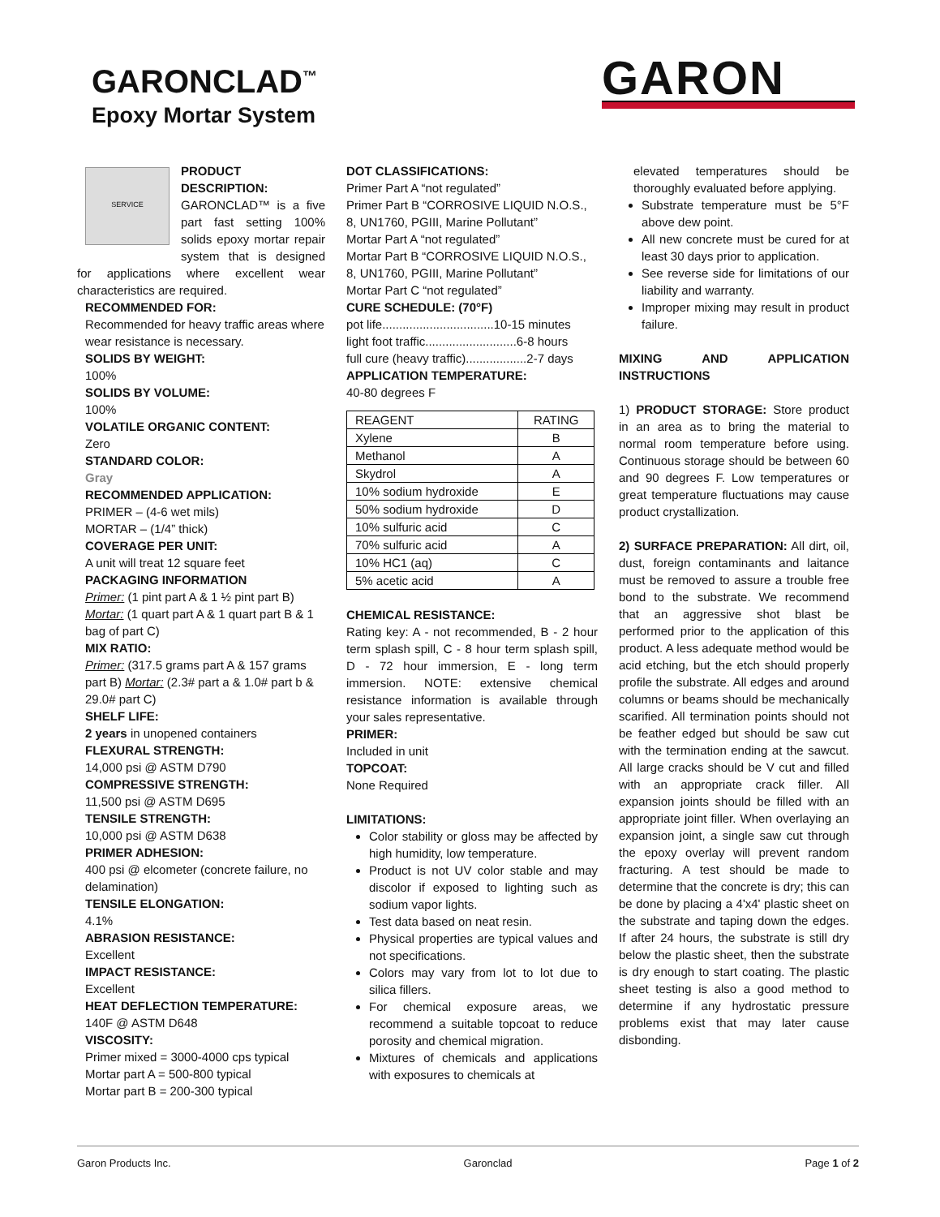GARONCLAD<sup>™</sup>
Epoxy Mortar System
GARON
SERVICE
PRODUCT DESCRIPTION:
GARONCLAD™ is a five part fast setting 100% solids epoxy mortar repair system that is designed for applications where excellent wear characteristics are required.
RECOMMENDED FOR:
Recommended for heavy traffic areas where wear resistance is necessary.
SOLIDS BY WEIGHT:
100%
SOLIDS BY VOLUME:
100%
VOLATILE ORGANIC CONTENT:
Zero
STANDARD COLOR:
Gray
RECOMMENDED APPLICATION:
PRIMER – (4-6 wet mils)
MORTAR – (1/4” thick)
COVERAGE PER UNIT:
A unit will treat 12 square feet
PACKAGING INFORMATION
Primer: (1 pint part A & 1 ½ pint part B) Mortar: (1 quart part A & 1 quart part B & 1 bag of part C)
MIX RATIO:
Primer: (317.5 grams part A & 157 grams part B) Mortar: (2.3# part a & 1.0# part b & 29.0# part C)
SHELF LIFE:
2 years in unopened containers
FLEXURAL STRENGTH:
14,000 psi @ ASTM D790
COMPRESSIVE STRENGTH:
11,500 psi @ ASTM D695
TENSILE STRENGTH:
10,000 psi @ ASTM D638
PRIMER ADHESION:
400 psi @ elcometer (concrete failure, no delamination)
TENSILE ELONGATION:
4.1%
ABRASION RESISTANCE:
Excellent
IMPACT RESISTANCE:
Excellent
HEAT DEFLECTION TEMPERATURE:
140F @ ASTM D648
VISCOSITY:
Primer mixed = 3000-4000 cps typical
Mortar part A = 500-800 typical
Mortar part B = 200-300 typical
DOT CLASSIFICATIONS:
Primer Part A “not regulated”
Primer Part B “CORROSIVE LIQUID N.O.S., 8, UN1760, PGIII, Marine Pollutant”
Mortar Part A “not regulated”
Mortar Part B “CORROSIVE LIQUID N.O.S., 8, UN1760, PGIII, Marine Pollutant”
Mortar Part C “not regulated”
CURE SCHEDULE: (70°F)
pot life.................................10-15 minutes
light foot traffic...........................6-8 hours
full cure (heavy traffic)..................2-7 days
APPLICATION TEMPERATURE:
40-80 degrees F
| REAGENT | RATING |
| --- | --- |
| Xylene | B |
| Methanol | A |
| Skydrol | A |
| 10% sodium hydroxide | E |
| 50% sodium hydroxide | D |
| 10% sulfuric acid | C |
| 70% sulfuric acid | A |
| 10% HC1 (aq) | C |
| 5% acetic acid | A |
CHEMICAL RESISTANCE:
Rating key: A - not recommended, B - 2 hour term splash spill, C - 8 hour term splash spill, D - 72 hour immersion, E - long term immersion. NOTE: extensive chemical resistance information is available through your sales representative.
PRIMER:
Included in unit
TOPCOAT:
None Required
LIMITATIONS:
Color stability or gloss may be affected by high humidity, low temperature.
Product is not UV color stable and may discolor if exposed to lighting such as sodium vapor lights.
Test data based on neat resin.
Physical properties are typical values and not specifications.
Colors may vary from lot to lot due to silica fillers.
For chemical exposure areas, we recommend a suitable topcoat to reduce porosity and chemical migration.
Mixtures of chemicals and applications with exposures to chemicals at
elevated temperatures should be thoroughly evaluated before applying.
Substrate temperature must be 5°F above dew point.
All new concrete must be cured for at least 30 days prior to application.
See reverse side for limitations of our liability and warranty.
Improper mixing may result in product failure.
MIXING AND APPLICATION INSTRUCTIONS
1) PRODUCT STORAGE: Store product in an area as to bring the material to normal room temperature before using. Continuous storage should be between 60 and 90 degrees F. Low temperatures or great temperature fluctuations may cause product crystallization.
2) SURFACE PREPARATION: All dirt, oil, dust, foreign contaminants and laitance must be removed to assure a trouble free bond to the substrate. We recommend that an aggressive shot blast be performed prior to the application of this product. A less adequate method would be acid etching, but the etch should properly profile the substrate. All edges and around columns or beams should be mechanically scarified. All termination points should not be feather edged but should be saw cut with the termination ending at the sawcut. All large cracks should be V cut and filled with an appropriate crack filler. All expansion joints should be filled with an appropriate joint filler. When overlaying an expansion joint, a single saw cut through the epoxy overlay will prevent random fracturing. A test should be made to determine that the concrete is dry; this can be done by placing a 4'x4' plastic sheet on the substrate and taping down the edges. If after 24 hours, the substrate is still dry below the plastic sheet, then the substrate is dry enough to start coating. The plastic sheet testing is also a good method to determine if any hydrostatic pressure problems exist that may later cause disbonding.
Garon Products Inc. Garonclad Page 1 of 2